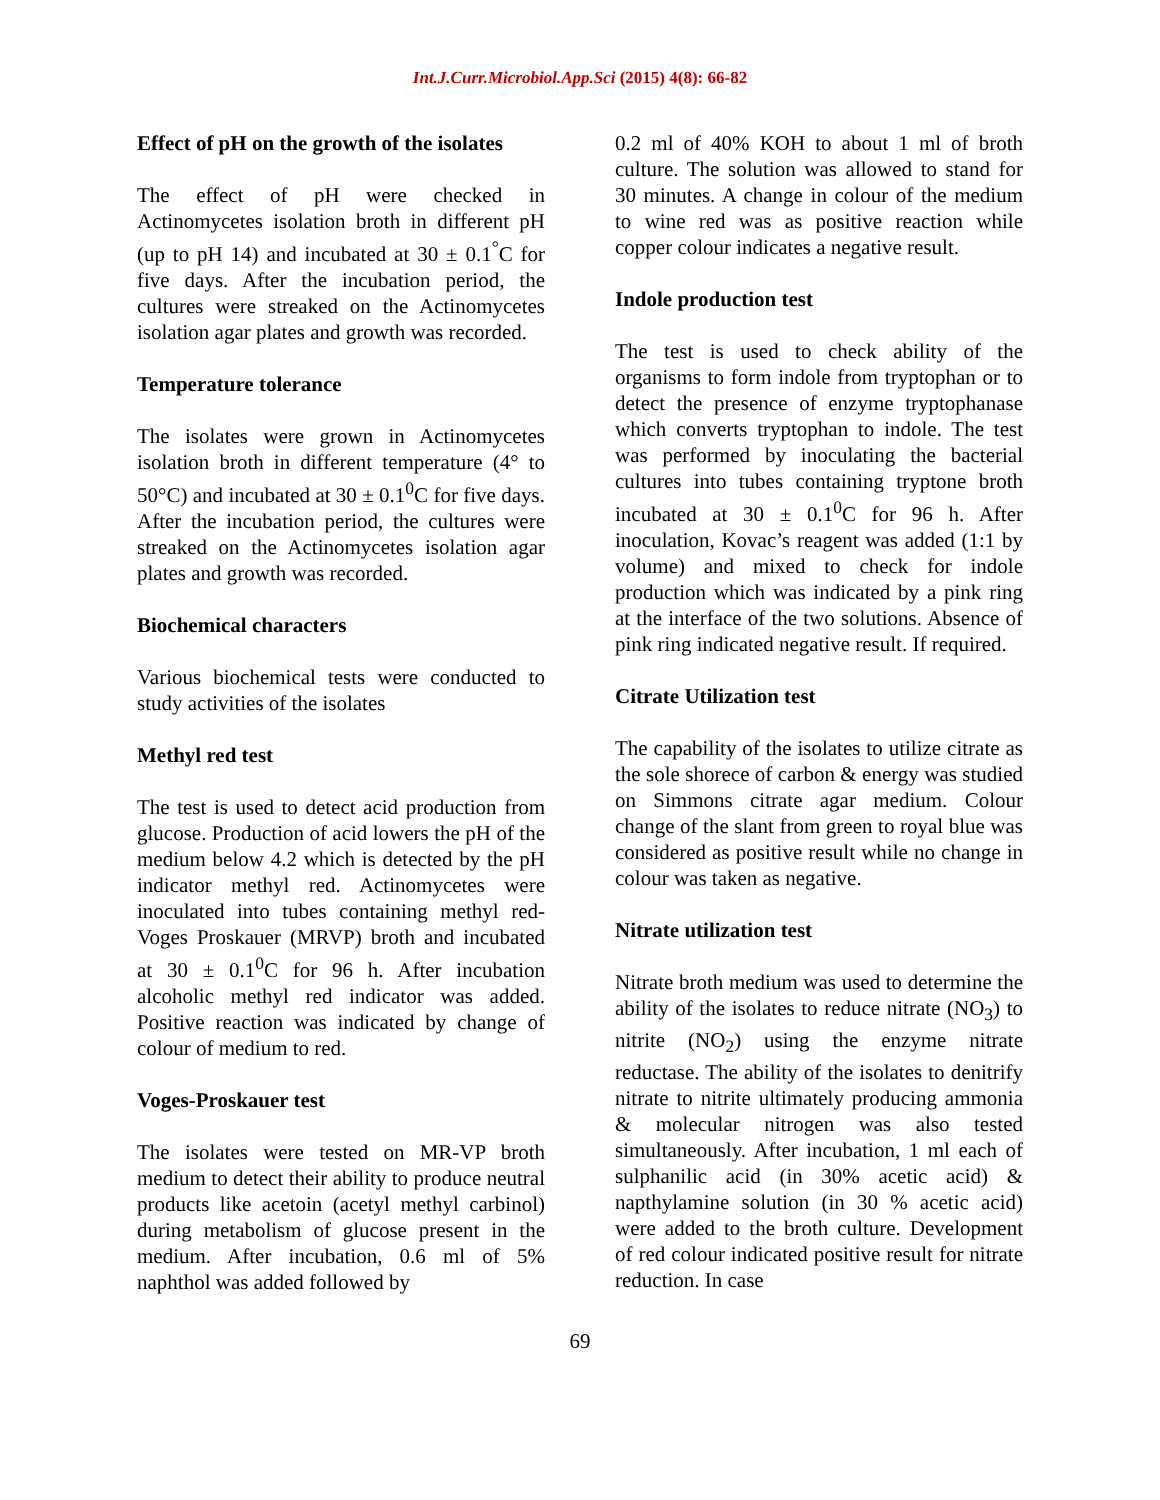Int.J.Curr.Microbiol.App.Sci (2015) 4(8): 66-82
Effect of pH on the growth of the isolates
The effect of pH were checked in Actinomycetes isolation broth in different pH (up to pH 14) and incubated at 30 ± 0.1<sup>°</sup>C for five days. After the incubation period, the cultures were streaked on the Actinomycetes isolation agar plates and growth was recorded.
Temperature tolerance
The isolates were grown in Actinomycetes isolation broth in different temperature (4° to 50°C) and incubated at 30 ± 0.1<sup>0</sup>C for five days. After the incubation period, the cultures were streaked on the Actinomycetes isolation agar plates and growth was recorded.
Biochemical characters
Various biochemical tests were conducted to study activities of the isolates
Methyl red test
The test is used to detect acid production from glucose. Production of acid lowers the pH of the medium below 4.2 which is detected by the pH indicator methyl red. Actinomycetes were inoculated into tubes containing methyl red-Voges Proskauer (MRVP) broth and incubated at 30 ± 0.1<sup>0</sup>C for 96 h. After incubation alcoholic methyl red indicator was added. Positive reaction was indicated by change of colour of medium to red.
Voges-Proskauer test
The isolates were tested on MR-VP broth medium to detect their ability to produce neutral products like acetoin (acetyl methyl carbinol) during metabolism of glucose present in the medium. After incubation, 0.6 ml of 5% naphthol was added followed by
0.2 ml of 40% KOH to about 1 ml of broth culture. The solution was allowed to stand for 30 minutes. A change in colour of the medium to wine red was as positive reaction while copper colour indicates a negative result.
Indole production test
The test is used to check ability of the organisms to form indole from tryptophan or to detect the presence of enzyme tryptophanase which converts tryptophan to indole. The test was performed by inoculating the bacterial cultures into tubes containing tryptone broth incubated at 30 ± 0.1<sup>0</sup>C for 96 h. After inoculation, Kovac’s reagent was added (1:1 by volume) and mixed to check for indole production which was indicated by a pink ring at the interface of the two solutions. Absence of pink ring indicated negative result. If required.
Citrate Utilization test
The capability of the isolates to utilize citrate as the sole shorece of carbon & energy was studied on Simmons citrate agar medium. Colour change of the slant from green to royal blue was considered as positive result while no change in colour was taken as negative.
Nitrate utilization test
Nitrate broth medium was used to determine the ability of the isolates to reduce nitrate (NO<sub>3</sub>) to nitrite (NO<sub>2</sub>) using the enzyme nitrate reductase. The ability of the isolates to denitrify nitrate to nitrite ultimately producing ammonia & molecular nitrogen was also tested simultaneously. After incubation, 1 ml each of sulphanilic acid (in 30% acetic acid) & napthylamine solution (in 30 % acetic acid) were added to the broth culture. Development of red colour indicated positive result for nitrate reduction. In case
69